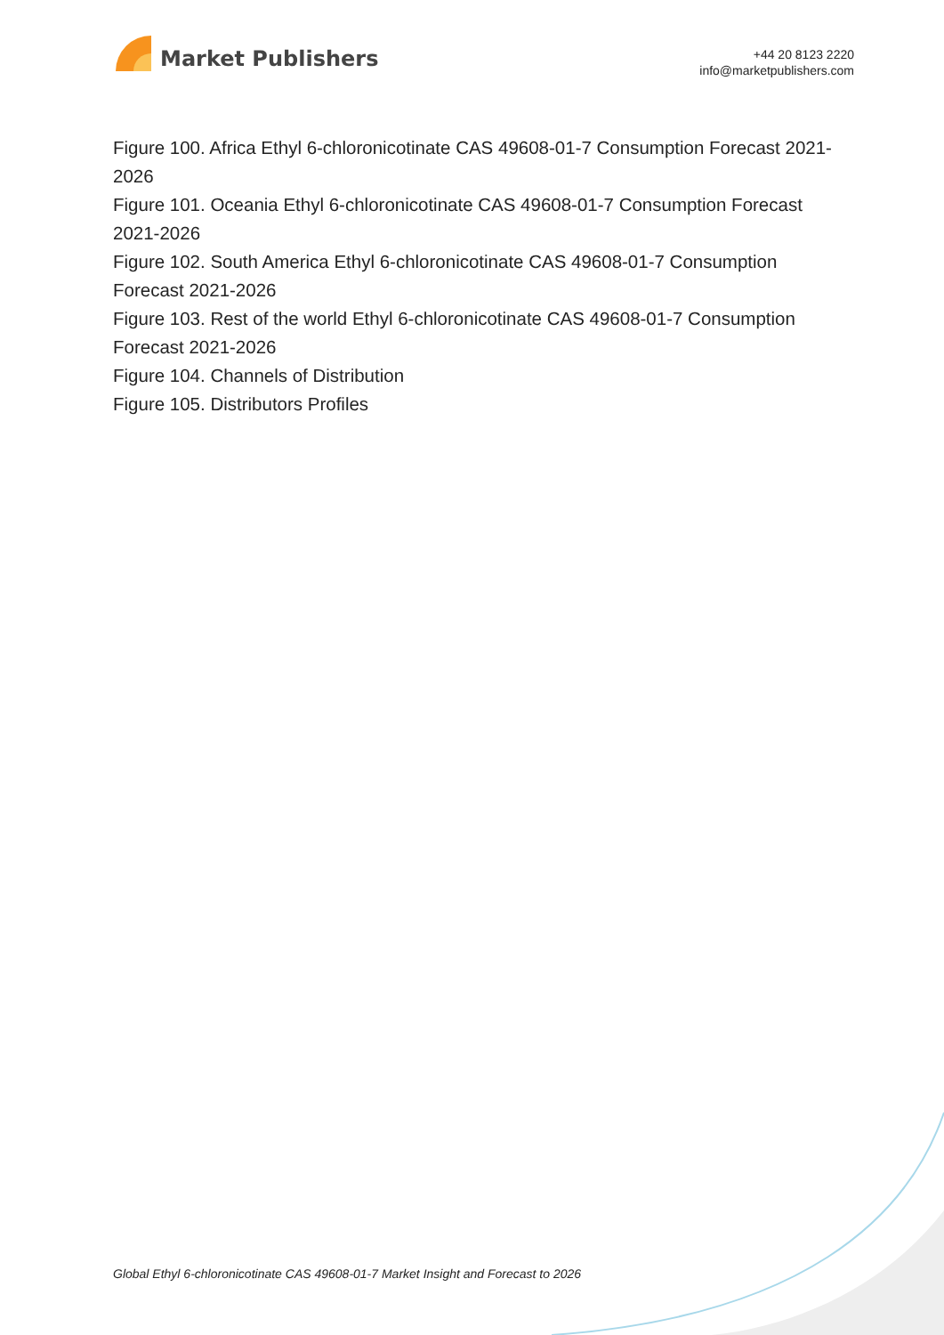Market Publishers
+44 20 8123 2220
info@marketpublishers.com
Figure 100. Africa Ethyl 6-chloronicotinate CAS 49608-01-7 Consumption Forecast 2021-2026
Figure 101. Oceania Ethyl 6-chloronicotinate CAS 49608-01-7 Consumption Forecast 2021-2026
Figure 102. South America Ethyl 6-chloronicotinate CAS 49608-01-7 Consumption Forecast 2021-2026
Figure 103. Rest of the world Ethyl 6-chloronicotinate CAS 49608-01-7 Consumption Forecast 2021-2026
Figure 104. Channels of Distribution
Figure 105. Distributors Profiles
Global Ethyl 6-chloronicotinate CAS 49608-01-7 Market Insight and Forecast to 2026